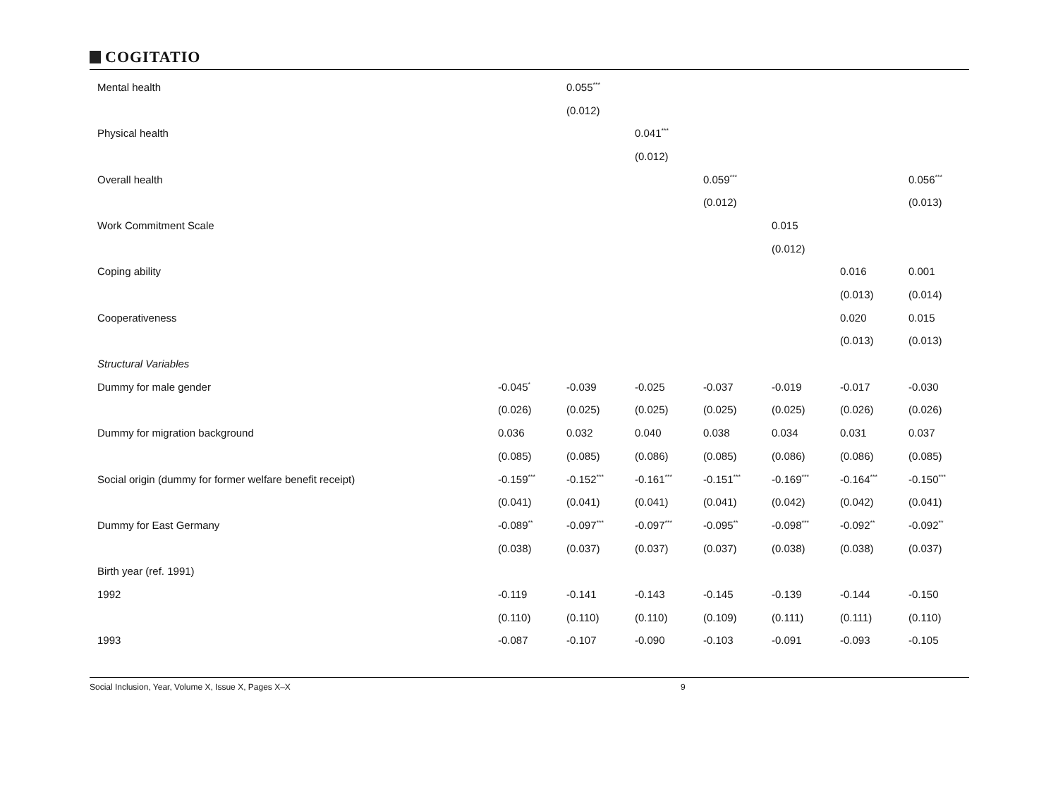COGITATIO
| Mental health | | 0.055<sup>***</sup> | | | | | |
| | | (0.012) | | | | | |
| Physical health | | | 0.041<sup>***</sup> | | | | |
| | | | (0.012) | | | | |
| Overall health | | | | 0.059<sup>***</sup> | | | 0.056<sup>***</sup> |
| | | | | (0.012) | | | (0.013) |
| Work Commitment Scale | | | | | 0.015 | | |
| | | | | | (0.012) | | |
| Coping ability | | | | | | 0.016 | 0.001 |
| | | | | | | (0.013) | (0.014) |
| Cooperativeness | | | | | | 0.020 | 0.015 |
| | | | | | | (0.013) | (0.013) |
| Structural Variables | | | | | | | |
| Dummy for male gender | -0.045<sup>*</sup> | -0.039 | -0.025 | -0.037 | -0.019 | -0.017 | -0.030 |
| | (0.026) | (0.025) | (0.025) | (0.025) | (0.025) | (0.026) | (0.026) |
| Dummy for migration background | 0.036 | 0.032 | 0.040 | 0.038 | 0.034 | 0.031 | 0.037 |
| | (0.085) | (0.085) | (0.086) | (0.085) | (0.086) | (0.086) | (0.085) |
| Social origin (dummy for former welfare benefit receipt) | -0.159<sup>***</sup> | -0.152<sup>***</sup> | -0.161<sup>***</sup> | -0.151<sup>***</sup> | -0.169<sup>***</sup> | -0.164<sup>***</sup> | -0.150<sup>***</sup> |
| | (0.041) | (0.041) | (0.041) | (0.041) | (0.042) | (0.042) | (0.041) |
| Dummy for East Germany | -0.089<sup>**</sup> | -0.097<sup>***</sup> | -0.097<sup>***</sup> | -0.095<sup>**</sup> | -0.098<sup>***</sup> | -0.092<sup>**</sup> | -0.092<sup>**</sup> |
| | (0.038) | (0.037) | (0.037) | (0.037) | (0.038) | (0.038) | (0.037) |
| Birth year (ref. 1991) | | | | | | | |
| 1992 | -0.119 | -0.141 | -0.143 | -0.145 | -0.139 | -0.144 | -0.150 |
| | (0.110) | (0.110) | (0.110) | (0.109) | (0.111) | (0.111) | (0.110) |
| 1993 | -0.087 | -0.107 | -0.090 | -0.103 | -0.091 | -0.093 | -0.105 |
Social Inclusion, Year, Volume X, Issue X, Pages X–X 9